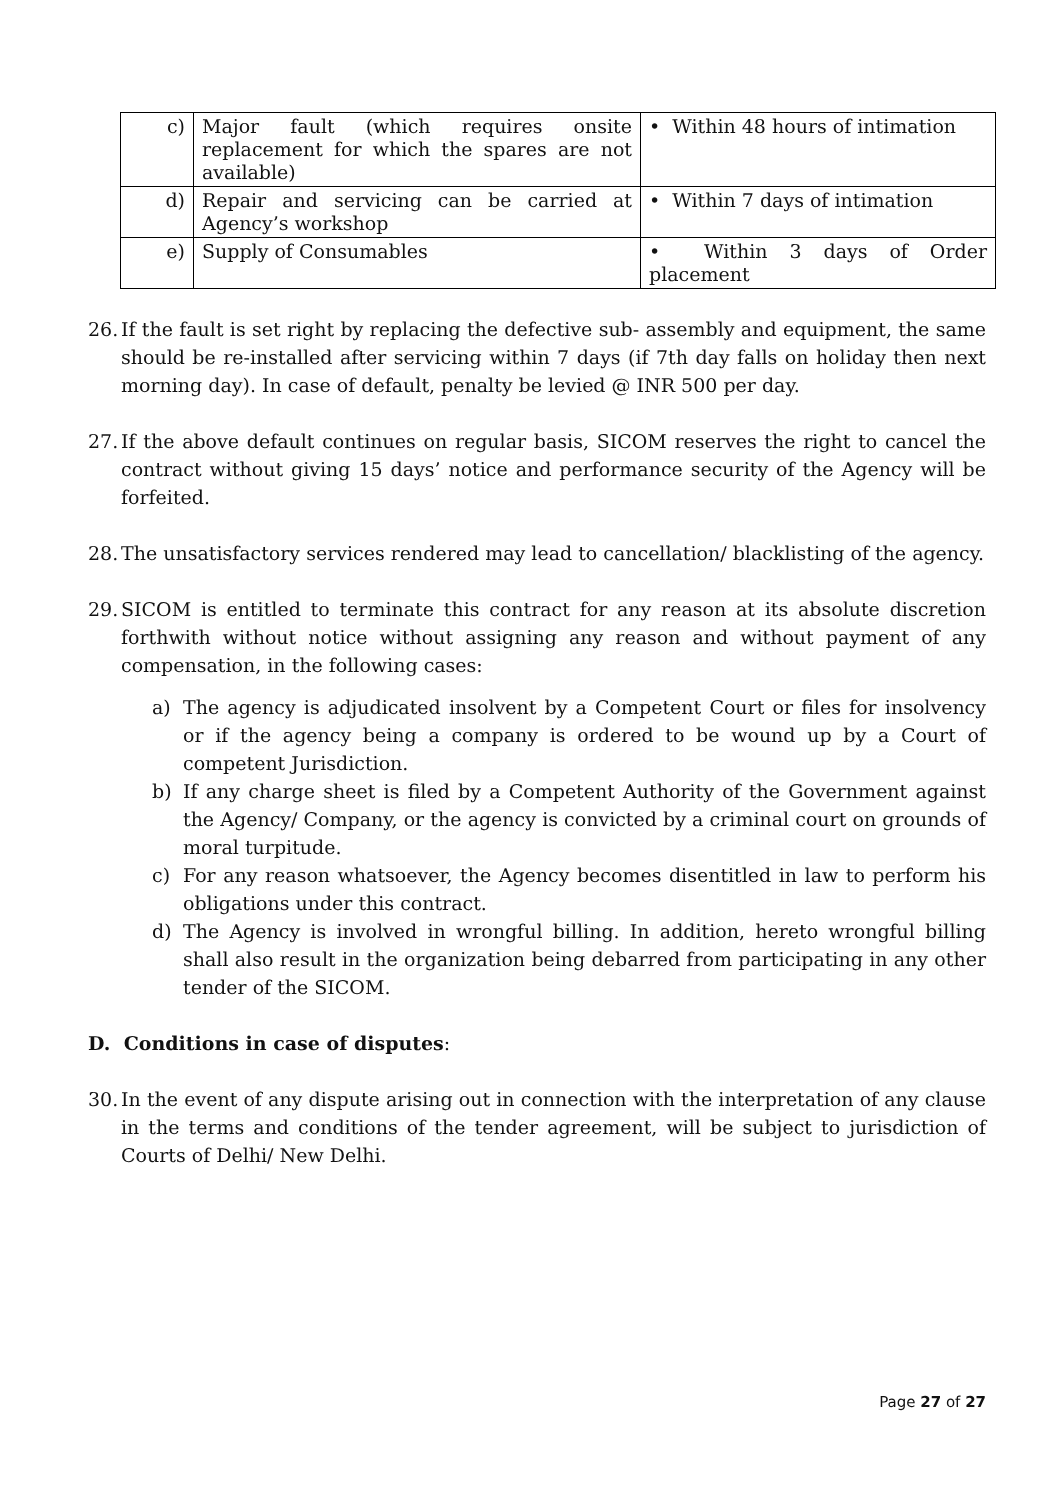| c) | Major fault (which requires onsite replacement for which the spares are not available) | • Within 48 hours of intimation |
| d) | Repair and servicing can be carried at Agency’s workshop | • Within 7 days of intimation |
| e) | Supply of Consumables | • Within 3 days of Order placement |
26. If the fault is set right by replacing the defective sub- assembly and equipment, the same should be re-installed after servicing within 7 days (if 7th day falls on holiday then next morning day). In case of default, penalty be levied @ INR 500 per day.
27. If the above default continues on regular basis, SICOM reserves the right to cancel the contract without giving 15 days’ notice and performance security of the Agency will be forfeited.
28. The unsatisfactory services rendered may lead to cancellation/ blacklisting of the agency.
29. SICOM is entitled to terminate this contract for any reason at its absolute discretion forthwith without notice without assigning any reason and without payment of any compensation, in the following cases:
a) The agency is adjudicated insolvent by a Competent Court or files for insolvency or if the agency being a company is ordered to be wound up by a Court of competent Jurisdiction.
b) If any charge sheet is filed by a Competent Authority of the Government against the Agency/ Company, or the agency is convicted by a criminal court on grounds of moral turpitude.
c) For any reason whatsoever, the Agency becomes disentitled in law to perform his obligations under this contract.
d) The Agency is involved in wrongful billing. In addition, hereto wrongful billing shall also result in the organization being debarred from participating in any other tender of the SICOM.
D. Conditions in case of disputes:
30. In the event of any dispute arising out in connection with the interpretation of any clause in the terms and conditions of the tender agreement, will be subject to jurisdiction of Courts of Delhi/ New Delhi.
Page 27 of 27